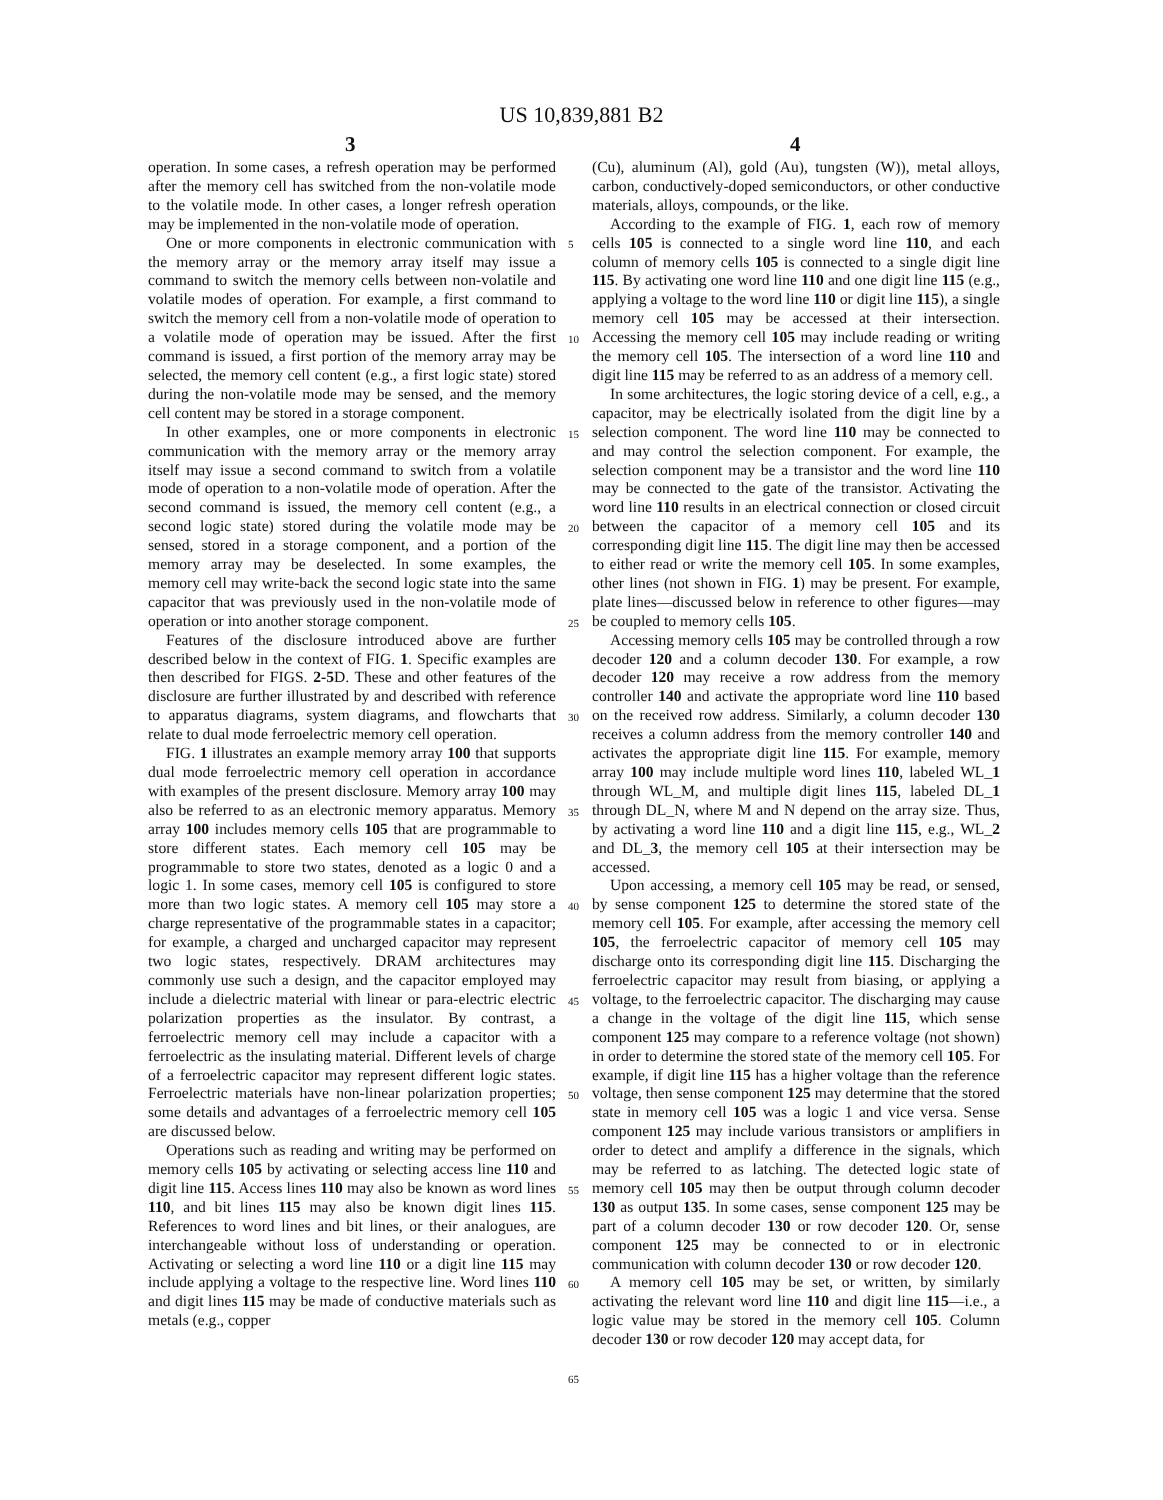US 10,839,881 B2
3 4
operation. In some cases, a refresh operation may be performed after the memory cell has switched from the non-volatile mode to the volatile mode. In other cases, a longer refresh operation may be implemented in the non-volatile mode of operation.
One or more components in electronic communication with the memory array or the memory array itself may issue a command to switch the memory cells between non-volatile and volatile modes of operation. For example, a first command to switch the memory cell from a non-volatile mode of operation to a volatile mode of operation may be issued. After the first command is issued, a first portion of the memory array may be selected, the memory cell content (e.g., a first logic state) stored during the non-volatile mode may be sensed, and the memory cell content may be stored in a storage component.
In other examples, one or more components in electronic communication with the memory array or the memory array itself may issue a second command to switch from a volatile mode of operation to a non-volatile mode of operation. After the second command is issued, the memory cell content (e.g., a second logic state) stored during the volatile mode may be sensed, stored in a storage component, and a portion of the memory array may be deselected. In some examples, the memory cell may write-back the second logic state into the same capacitor that was previously used in the non-volatile mode of operation or into another storage component.
Features of the disclosure introduced above are further described below in the context of FIG. 1. Specific examples are then described for FIGS. 2-5 D. These and other features of the disclosure are further illustrated by and described with reference to apparatus diagrams, system diagrams, and flowcharts that relate to dual mode ferroelectric memory cell operation.
FIG. 1 illustrates an example memory array 100 that supports dual mode ferroelectric memory cell operation in accordance with examples of the present disclosure. Memory array 100 may also be referred to as an electronic memory apparatus. Memory array 100 includes memory cells 105 that are programmable to store different states. Each memory cell 105 may be programmable to store two states, denoted as a logic 0 and a logic 1. In some cases, memory cell 105 is configured to store more than two logic states. A memory cell 105 may store a charge representative of the programmable states in a capacitor; for example, a charged and uncharged capacitor may represent two logic states, respectively. DRAM architectures may commonly use such a design, and the capacitor employed may include a dielectric material with linear or para-electric electric polarization properties as the insulator. By contrast, a ferroelectric memory cell may include a capacitor with a ferroelectric as the insulating material. Different levels of charge of a ferroelectric capacitor may represent different logic states. Ferroelectric materials have non-linear polarization properties; some details and advantages of a ferroelectric memory cell 105 are discussed below.
Operations such as reading and writing may be performed on memory cells 105 by activating or selecting access line 110 and digit line 115. Access lines 110 may also be known as word lines 110, and bit lines 115 may also be known digit lines 115. References to word lines and bit lines, or their analogues, are interchangeable without loss of understanding or operation. Activating or selecting a word line 110 or a digit line 115 may include applying a voltage to the respective line. Word lines 110 and digit lines 115 may be made of conductive materials such as metals (e.g., copper
5
10
15
20
25
30
35
40
45
50
55
60
65
(Cu), aluminum (Al), gold (Au), tungsten (W)), metal alloys, carbon, conductively-doped semiconductors, or other conductive materials, alloys, compounds, or the like.
According to the example of FIG. 1, each row of memory cells 105 is connected to a single word line 110, and each column of memory cells 105 is connected to a single digit line 115. By activating one word line 110 and one digit line 115 (e.g., applying a voltage to the word line 110 or digit line 115), a single memory cell 105 may be accessed at their intersection. Accessing the memory cell 105 may include reading or writing the memory cell 105. The intersection of a word line 110 and digit line 115 may be referred to as an address of a memory cell.
In some architectures, the logic storing device of a cell, e.g., a capacitor, may be electrically isolated from the digit line by a selection component. The word line 110 may be connected to and may control the selection component. For example, the selection component may be a transistor and the word line 110 may be connected to the gate of the transistor. Activating the word line 110 results in an electrical connection or closed circuit between the capacitor of a memory cell 105 and its corresponding digit line 115. The digit line may then be accessed to either read or write the memory cell 105. In some examples, other lines (not shown in FIG. 1) may be present. For example, plate lines—discussed below in reference to other figures—may be coupled to memory cells 105.
Accessing memory cells 105 may be controlled through a row decoder 120 and a column decoder 130. For example, a row decoder 120 may receive a row address from the memory controller 140 and activate the appropriate word line 110 based on the received row address. Similarly, a column decoder 130 receives a column address from the memory controller 140 and activates the appropriate digit line 115. For example, memory array 100 may include multiple word lines 110, labeled WL_1 through WL_M, and multiple digit lines 115, labeled DL_1 through DL_N, where M and N depend on the array size. Thus, by activating a word line 110 and a digit line 115, e.g., WL_2 and DL_3, the memory cell 105 at their intersection may be accessed.
Upon accessing, a memory cell 105 may be read, or sensed, by sense component 125 to determine the stored state of the memory cell 105. For example, after accessing the memory cell 105, the ferroelectric capacitor of memory cell 105 may discharge onto its corresponding digit line 115. Discharging the ferroelectric capacitor may result from biasing, or applying a voltage, to the ferroelectric capacitor. The discharging may cause a change in the voltage of the digit line 115, which sense component 125 may compare to a reference voltage (not shown) in order to determine the stored state of the memory cell 105. For example, if digit line 115 has a higher voltage than the reference voltage, then sense component 125 may determine that the stored state in memory cell 105 was a logic 1 and vice versa. Sense component 125 may include various transistors or amplifiers in order to detect and amplify a difference in the signals, which may be referred to as latching. The detected logic state of memory cell 105 may then be output through column decoder 130 as output 135. In some cases, sense component 125 may be part of a column decoder 130 or row decoder 120. Or, sense component 125 may be connected to or in electronic communication with column decoder 130 or row decoder 120.
A memory cell 105 may be set, or written, by similarly activating the relevant word line 110 and digit line 115—i.e., a logic value may be stored in the memory cell 105. Column decoder 130 or row decoder 120 may accept data, for